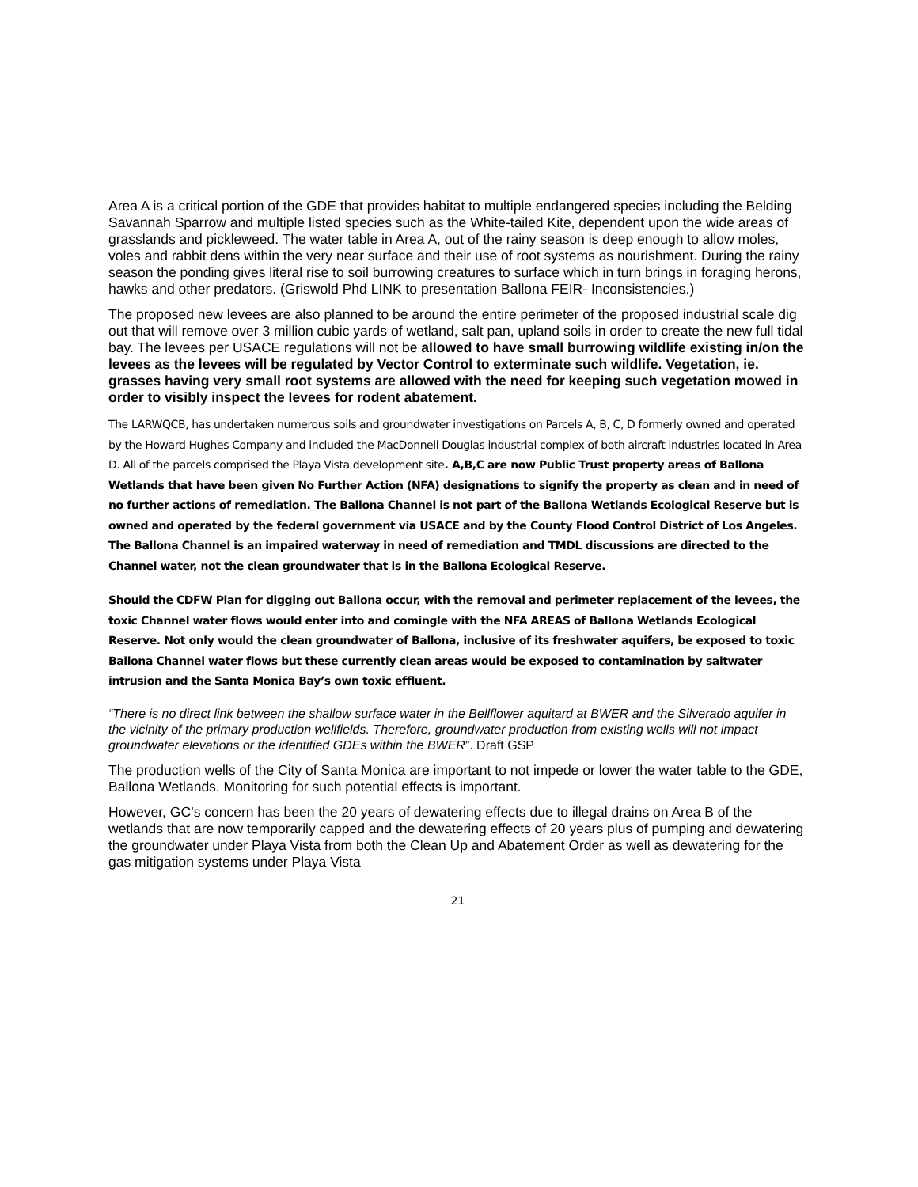Area A is a critical portion of the GDE that provides habitat to multiple endangered species including the Belding Savannah Sparrow and multiple listed species such as the White-tailed Kite, dependent upon the wide areas of grasslands and pickleweed. The water table in Area A, out of the rainy season is deep enough to allow moles, voles and rabbit dens within the very near surface and their use of root systems as nourishment. During the rainy season the ponding gives literal rise to soil burrowing creatures to surface which in turn brings in foraging herons, hawks and other predators. (Griswold Phd LINK to presentation Ballona FEIR- Inconsistencies.)
The proposed new levees are also planned to be around the entire perimeter of the proposed industrial scale dig out that will remove over 3 million cubic yards of wetland, salt pan, upland soils in order to create the new full tidal bay. The levees per USACE regulations will not be allowed to have small burrowing wildlife existing in/on the levees as the levees will be regulated by Vector Control to exterminate such wildlife. Vegetation, ie. grasses having very small root systems are allowed with the need for keeping such vegetation mowed in order to visibly inspect the levees for rodent abatement.
The LARWQCB, has undertaken numerous soils and groundwater investigations on Parcels A, B, C, D formerly owned and operated by the Howard Hughes Company and included the MacDonnell Douglas industrial complex of both aircraft industries located in Area D. All of the parcels comprised the Playa Vista development site. A,B,C are now Public Trust property areas of Ballona Wetlands that have been given No Further Action (NFA) designations to signify the property as clean and in need of no further actions of remediation. The Ballona Channel is not part of the Ballona Wetlands Ecological Reserve but is owned and operated by the federal government via USACE and by the County Flood Control District of Los Angeles. The Ballona Channel is an impaired waterway in need of remediation and TMDL discussions are directed to the Channel water, not the clean groundwater that is in the Ballona Ecological Reserve.
Should the CDFW Plan for digging out Ballona occur, with the removal and perimeter replacement of the levees, the toxic Channel water flows would enter into and comingle with the NFA AREAS of Ballona Wetlands Ecological Reserve. Not only would the clean groundwater of Ballona, inclusive of its freshwater aquifers, be exposed to toxic Ballona Channel water flows but these currently clean areas would be exposed to contamination by saltwater intrusion and the Santa Monica Bay’s own toxic effluent.
“There is no direct link between the shallow surface water in the Bellflower aquitard at BWER and the Silverado aquifer in the vicinity of the primary production wellfields. Therefore, groundwater production from existing wells will not impact groundwater elevations or the identified GDEs within the BWER”. Draft GSP
The production wells of the City of Santa Monica are important to not impede or lower the water table to the GDE, Ballona Wetlands. Monitoring for such potential effects is important.
However, GC’s concern has been the 20 years of dewatering effects due to illegal drains on Area B of the wetlands that are now temporarily capped and the dewatering effects of 20 years plus of pumping and dewatering the groundwater under Playa Vista from both the Clean Up and Abatement Order as well as dewatering for the gas mitigation systems under Playa Vista
21